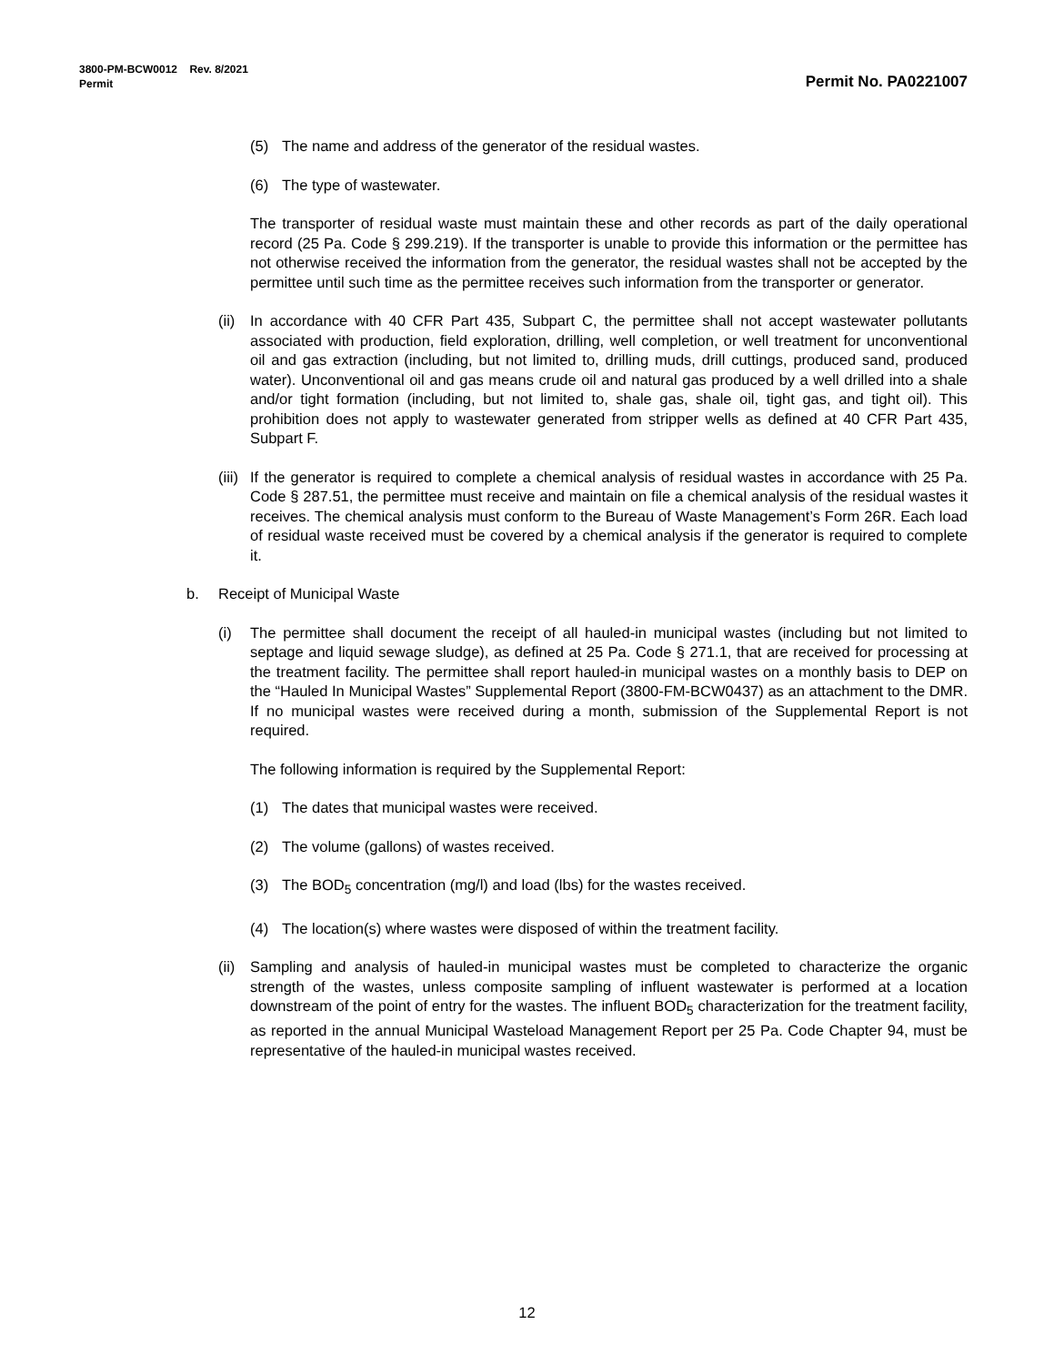3800-PM-BCW0012 Rev. 8/2021
Permit
Permit No. PA0221007
(5) The name and address of the generator of the residual wastes.
(6) The type of wastewater.
The transporter of residual waste must maintain these and other records as part of the daily operational record (25 Pa. Code § 299.219). If the transporter is unable to provide this information or the permittee has not otherwise received the information from the generator, the residual wastes shall not be accepted by the permittee until such time as the permittee receives such information from the transporter or generator.
(ii) In accordance with 40 CFR Part 435, Subpart C, the permittee shall not accept wastewater pollutants associated with production, field exploration, drilling, well completion, or well treatment for unconventional oil and gas extraction (including, but not limited to, drilling muds, drill cuttings, produced sand, produced water). Unconventional oil and gas means crude oil and natural gas produced by a well drilled into a shale and/or tight formation (including, but not limited to, shale gas, shale oil, tight gas, and tight oil). This prohibition does not apply to wastewater generated from stripper wells as defined at 40 CFR Part 435, Subpart F.
(iii) If the generator is required to complete a chemical analysis of residual wastes in accordance with 25 Pa. Code § 287.51, the permittee must receive and maintain on file a chemical analysis of the residual wastes it receives. The chemical analysis must conform to the Bureau of Waste Management’s Form 26R. Each load of residual waste received must be covered by a chemical analysis if the generator is required to complete it.
b. Receipt of Municipal Waste
(i) The permittee shall document the receipt of all hauled-in municipal wastes (including but not limited to septage and liquid sewage sludge), as defined at 25 Pa. Code § 271.1, that are received for processing at the treatment facility. The permittee shall report hauled-in municipal wastes on a monthly basis to DEP on the “Hauled In Municipal Wastes” Supplemental Report (3800-FM-BCW0437) as an attachment to the DMR. If no municipal wastes were received during a month, submission of the Supplemental Report is not required.
The following information is required by the Supplemental Report:
(1) The dates that municipal wastes were received.
(2) The volume (gallons) of wastes received.
(3) The BOD<sub>5</sub> concentration (mg/l) and load (lbs) for the wastes received.
(4) The location(s) where wastes were disposed of within the treatment facility.
(ii) Sampling and analysis of hauled-in municipal wastes must be completed to characterize the organic strength of the wastes, unless composite sampling of influent wastewater is performed at a location downstream of the point of entry for the wastes. The influent BOD<sub>5</sub> characterization for the treatment facility, as reported in the annual Municipal Wasteload Management Report per 25 Pa. Code Chapter 94, must be representative of the hauled-in municipal wastes received.
12